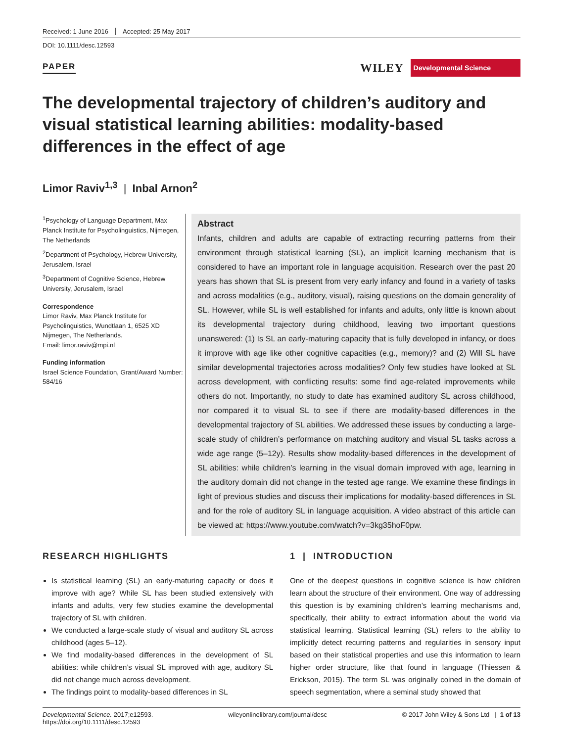Received: 1 June 2016 Accepted: 25 May 2017
DOI: 10.1111/desc.12593
PAPER
WILEY Developmental Science
The developmental trajectory of children’s auditory and visual statistical learning abilities: modality-based differences in the effect of age
Limor Raviv<sup>1,3</sup> | Inbal Arnon<sup>2</sup>
<sup>1</sup> Psychology of Language Department, Max Planck Institute for Psycholinguistics, Nijmegen, The Netherlands
<sup>2</sup> Department of Psychology, Hebrew University, Jerusalem, Israel
<sup>3</sup> Department of Cognitive Science, Hebrew University, Jerusalem, Israel
Correspondence
Limor Raviv, Max Planck Institute for Psycholinguistics, Wundtlaan 1, 6525 XD Nijmegen, The Netherlands.
Email: limor.raviv@mpi.nl
Funding information
Israel Science Foundation, Grant/Award Number: 584/16
Abstract
Infants, children and adults are capable of extracting recurring patterns from their environment through statistical learning (SL), an implicit learning mechanism that is considered to have an important role in language acquisition. Research over the past 20 years has shown that SL is present from very early infancy and found in a variety of tasks and across modalities (e.g., auditory, visual), raising questions on the domain generality of SL. However, while SL is well established for infants and adults, only little is known about its developmental trajectory during childhood, leaving two important questions unanswered: (1) Is SL an early-maturing capacity that is fully developed in infancy, or does it improve with age like other cognitive capacities (e.g., memory)? and (2) Will SL have similar developmental trajectories across modalities? Only few studies have looked at SL across development, with conflicting results: some find age-related improvements while others do not. Importantly, no study to date has examined auditory SL across childhood, nor compared it to visual SL to see if there are modality-based differences in the developmental trajectory of SL abilities. We addressed these issues by conducting a large-scale study of children’s performance on matching auditory and visual SL tasks across a wide age range (5–12y). Results show modality-based differences in the development of SL abilities: while children’s learning in the visual domain improved with age, learning in the auditory domain did not change in the tested age range. We examine these findings in light of previous studies and discuss their implications for modality-based differences in SL and for the role of auditory SL in language acquisition. A video abstract of this article can be viewed at: https://www.youtube.com/watch?v=3kg35hoF0pw.
RESEARCH HIGHLIGHTS
Is statistical learning (SL) an early-maturing capacity or does it improve with age? While SL has been studied extensively with infants and adults, very few studies examine the developmental trajectory of SL with children.
We conducted a large-scale study of visual and auditory SL across childhood (ages 5–12).
We find modality-based differences in the development of SL abilities: while children’s visual SL improved with age, auditory SL did not change much across development.
The findings point to modality-based differences in SL
1 | INTRODUCTION
One of the deepest questions in cognitive science is how children learn about the structure of their environment. One way of addressing this question is by examining children’s learning mechanisms and, specifically, their ability to extract information about the world via statistical learning. Statistical learning (SL) refers to the ability to implicitly detect recurring patterns and regularities in sensory input based on their statistical properties and use this information to learn higher order structure, like that found in language (Thiessen & Erickson, 2015). The term SL was originally coined in the domain of speech segmentation, where a seminal study showed that
Developmental Science. 2017;e12593.
https://doi.org/10.1111/desc.12593 wileyonlinelibrary.com/journal/desc © 2017 John Wiley & Sons Ltd | 1 of 13